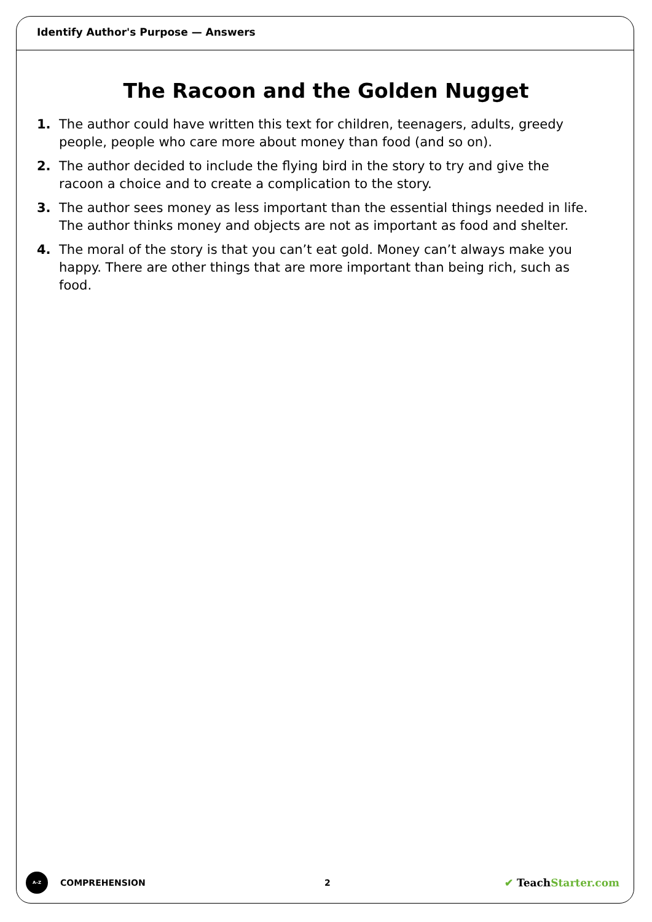Identify Author's Purpose — Answers
The Racoon and the Golden Nugget
1. The author could have written this text for children, teenagers, adults, greedy people, people who care more about money than food (and so on).
2. The author decided to include the flying bird in the story to try and give the racoon a choice and to create a complication to the story.
3. The author sees money as less important than the essential things needed in life. The author thinks money and objects are not as important as food and shelter.
4. The moral of the story is that you can’t eat gold. Money can’t always make you happy. There are other things that are more important than being rich, such as food.
A–Z
COMPREHENSION 2
✔ TeachStarter.com